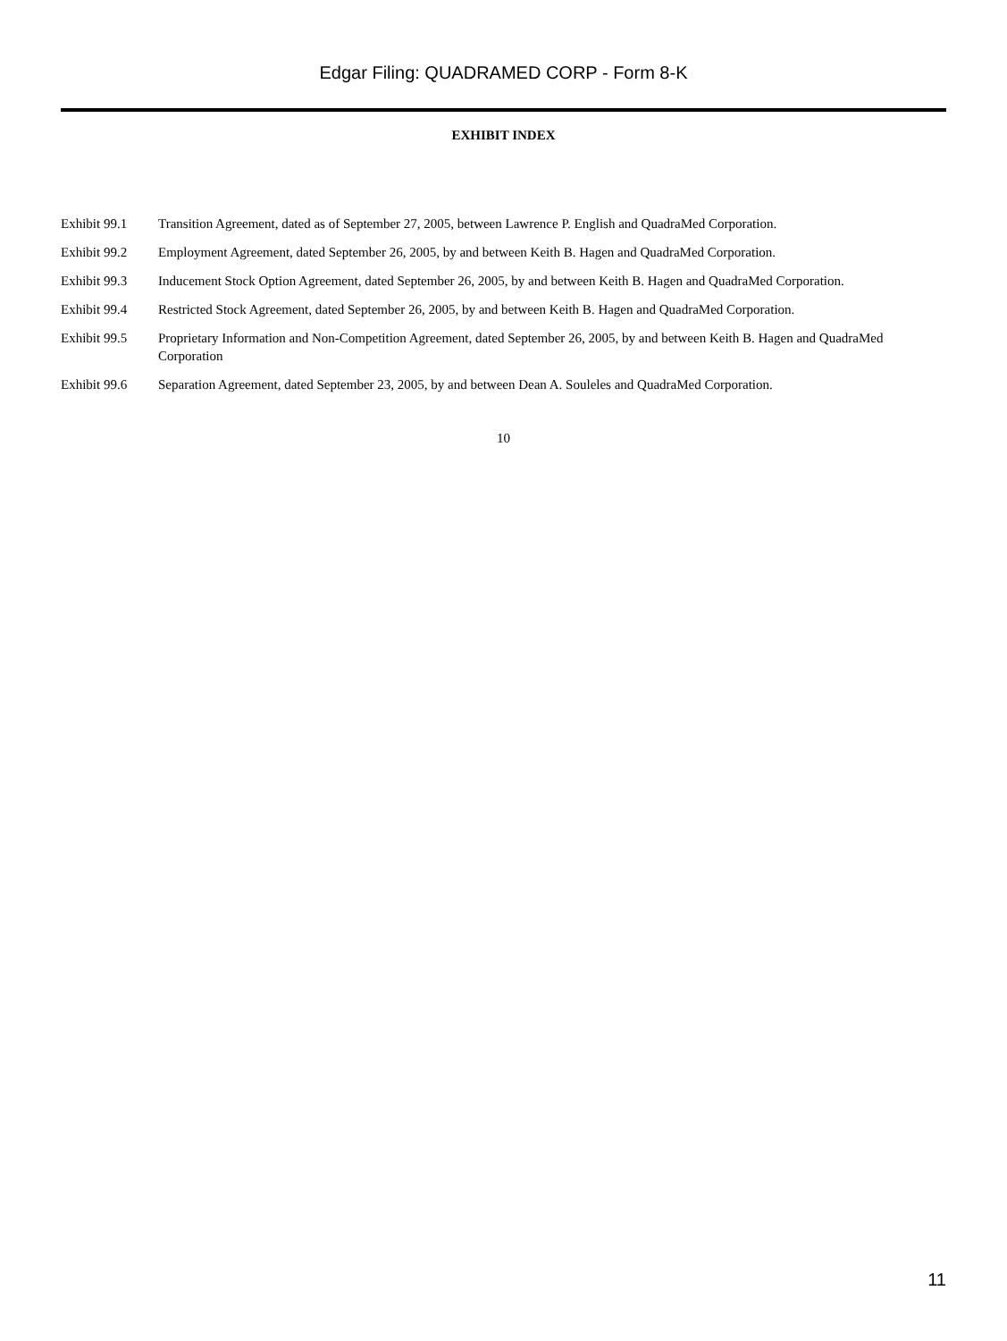Edgar Filing: QUADRAMED CORP - Form 8-K
EXHIBIT INDEX
| Exhibit 99.1 | Transition Agreement, dated as of September 27, 2005, between Lawrence P. English and QuadraMed Corporation. |
| Exhibit 99.2 | Employment Agreement, dated September 26, 2005, by and between Keith B. Hagen and QuadraMed Corporation. |
| Exhibit 99.3 | Inducement Stock Option Agreement, dated September 26, 2005, by and between Keith B. Hagen and QuadraMed Corporation. |
| Exhibit 99.4 | Restricted Stock Agreement, dated September 26, 2005, by and between Keith B. Hagen and QuadraMed Corporation. |
| Exhibit 99.5 | Proprietary Information and Non-Competition Agreement, dated September 26, 2005, by and between Keith B. Hagen and QuadraMed Corporation |
| Exhibit 99.6 | Separation Agreement, dated September 23, 2005, by and between Dean A. Souleles and QuadraMed Corporation. |
10
11